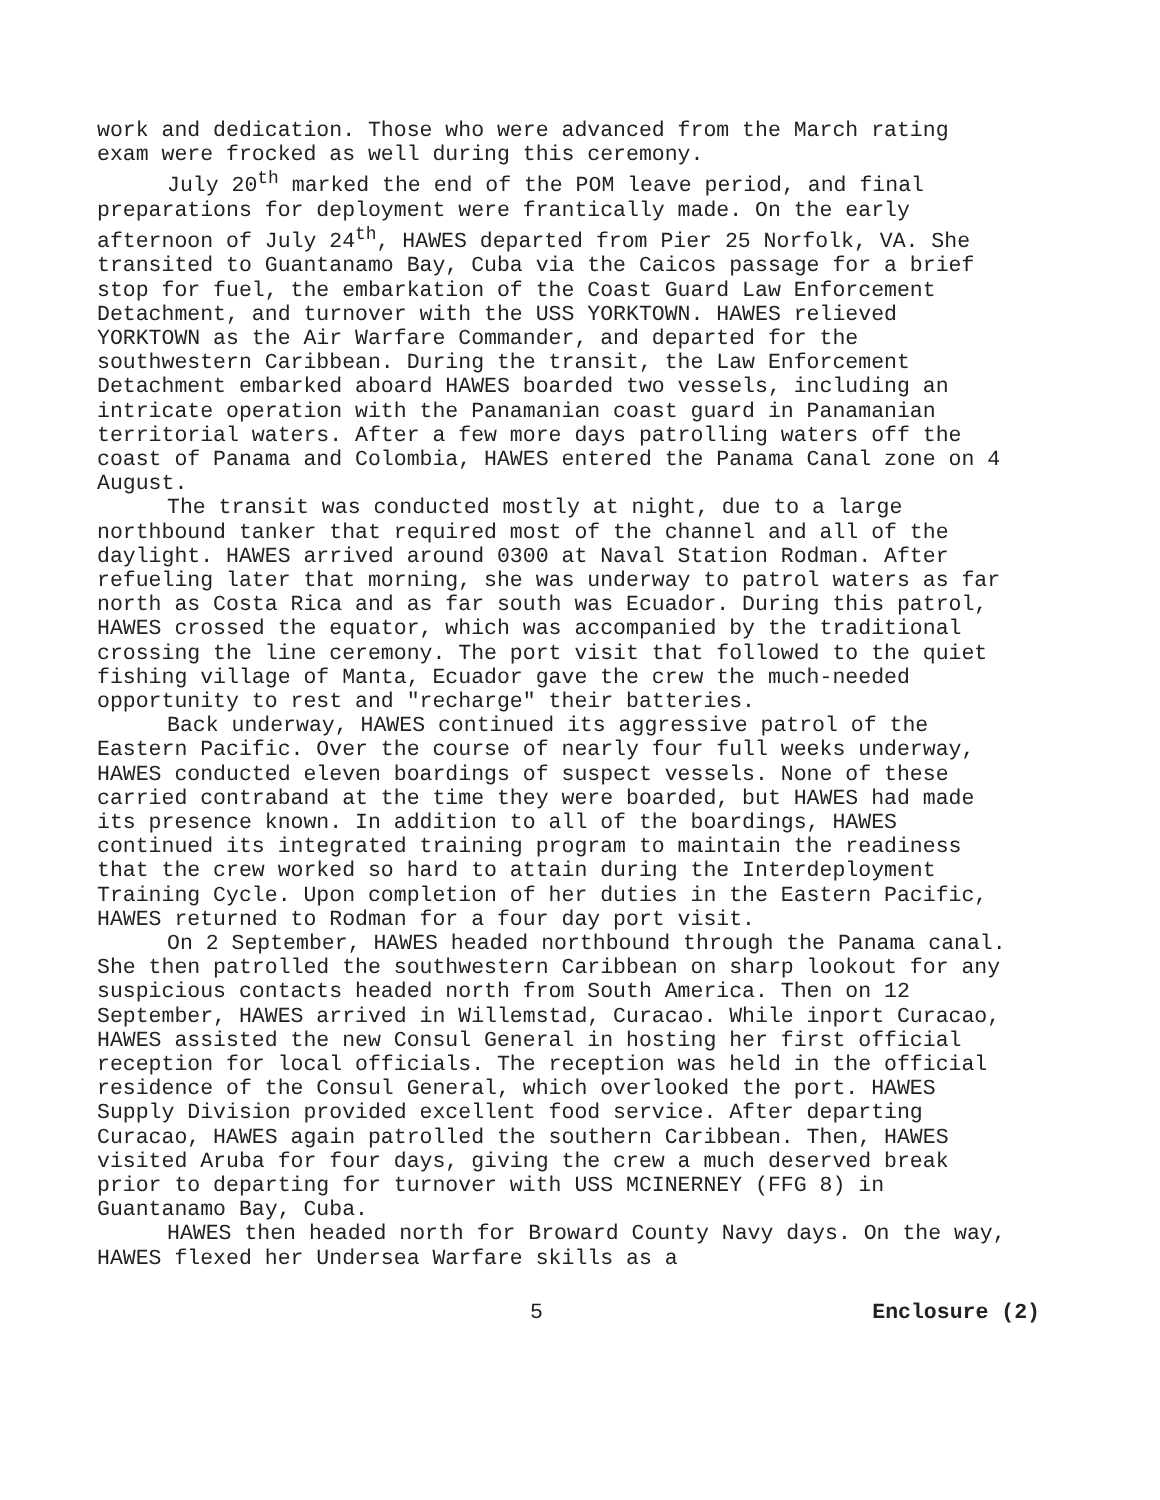work and dedication. Those who were advanced from the March rating exam were frocked as well during this ceremony.
July 20<sup>th</sup> marked the end of the POM leave period, and final preparations for deployment were frantically made. On the early afternoon of July 24<sup>th</sup>, HAWES departed from Pier 25 Norfolk, VA. She transited to Guantanamo Bay, Cuba via the Caicos passage for a brief stop for fuel, the embarkation of the Coast Guard Law Enforcement Detachment, and turnover with the USS YORKTOWN. HAWES relieved YORKTOWN as the Air Warfare Commander, and departed for the southwestern Caribbean. During the transit, the Law Enforcement Detachment embarked aboard HAWES boarded two vessels, including an intricate operation with the Panamanian coast guard in Panamanian territorial waters. After a few more days patrolling waters off the coast of Panama and Colombia, HAWES entered the Panama Canal zone on 4 August.
The transit was conducted mostly at night, due to a large northbound tanker that required most of the channel and all of the daylight. HAWES arrived around 0300 at Naval Station Rodman. After refueling later that morning, she was underway to patrol waters as far north as Costa Rica and as far south was Ecuador. During this patrol, HAWES crossed the equator, which was accompanied by the traditional crossing the line ceremony. The port visit that followed to the quiet fishing village of Manta, Ecuador gave the crew the much-needed opportunity to rest and "recharge" their batteries.
Back underway, HAWES continued its aggressive patrol of the Eastern Pacific. Over the course of nearly four full weeks underway, HAWES conducted eleven boardings of suspect vessels. None of these carried contraband at the time they were boarded, but HAWES had made its presence known. In addition to all of the boardings, HAWES continued its integrated training program to maintain the readiness that the crew worked so hard to attain during the Interdeployment Training Cycle. Upon completion of her duties in the Eastern Pacific, HAWES returned to Rodman for a four day port visit.
On 2 September, HAWES headed northbound through the Panama canal. She then patrolled the southwestern Caribbean on sharp lookout for any suspicious contacts headed north from South America. Then on 12 September, HAWES arrived in Willemstad, Curacao. While inport Curacao, HAWES assisted the new Consul General in hosting her first official reception for local officials. The reception was held in the official residence of the Consul General, which overlooked the port. HAWES Supply Division provided excellent food service. After departing Curacao, HAWES again patrolled the southern Caribbean. Then, HAWES visited Aruba for four days, giving the crew a much deserved break prior to departing for turnover with USS MCINERNEY (FFG 8) in Guantanamo Bay, Cuba.
HAWES then headed north for Broward County Navy days. On the way, HAWES flexed her Undersea Warfare skills as a
5 Enclosure (2)